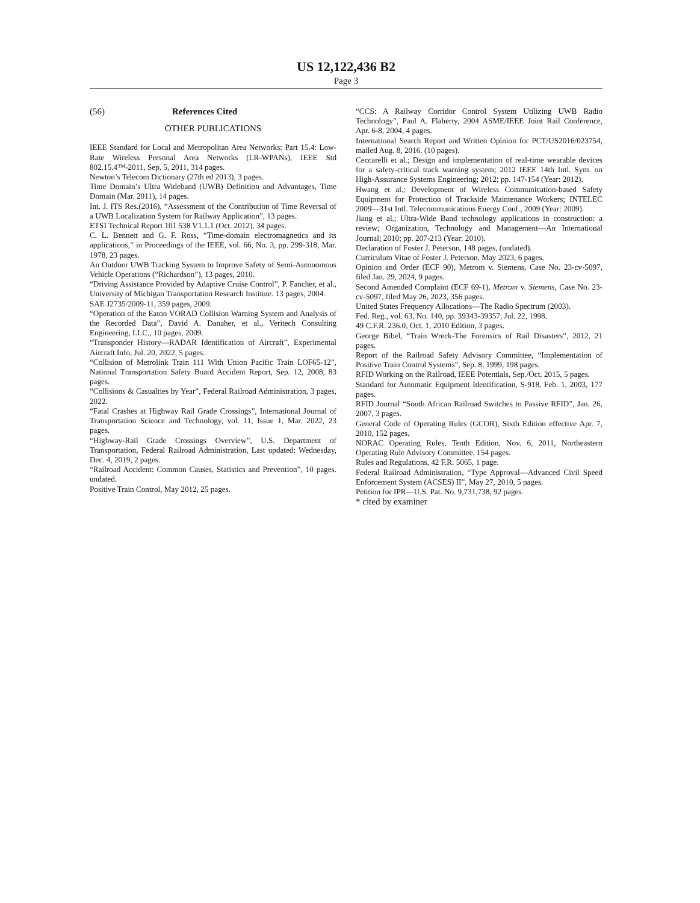US 12,122,436 B2
Page 3
(56) References Cited
OTHER PUBLICATIONS
IEEE Standard for Local and Metropolitan Area Networks: Part 15.4: Low-Rate Wireless Personal Area Networks (LR-WPANs), IEEE Std 802.15.4™-2011, Sep. 5, 2011, 314 pages.
Newton’s Telecom Dictionary (27th ed 2013), 3 pages.
Time Domain’s Ultra Wideband (UWB) Definition and Advantages, Time Domain (Mar. 2011), 14 pages.
Int. J. ITS Res.(2016), “Assessment of the Contribution of Time Reversal of a UWB Localization System for Railway Application”, 13 pages.
ETSI Technical Report 101 538 V1.1.1 (Oct. 2012), 34 pages.
C. L. Bennett and G. F. Ross, “Time-domain electromagnetics and its applications,” in Proceedings of the IEEE, vol. 66, No. 3, pp. 299-318, Mar. 1978, 23 pages.
An Outdoor UWB Tracking System to Improve Safety of Semi-Autonomous Vehicle Operations (“Richardson”), 13 pages, 2010.
“Driving Assistance Provided by Adaptive Cruise Control”, P. Fancher, et al., University of Michigan Transportation Research Institute. 13 pages, 2004.
SAE J2735/2009-11, 359 pages, 2009.
“Operation of the Eaton VORAD Collision Warning System and Analysis of the Recorded Data”, David A. Danaher, et al., Veritech Consulting Engineering, LLC., 10 pages, 2009.
“Transponder History—RADAR Identification of Aircraft”, Experimental Aircraft Info, Jul. 20, 2022, 5 pages.
“Collision of Metrolink Train 111 With Union Pacific Train LOF65-12”, National Transportation Safety Board Accident Report, Sep. 12, 2008, 83 pages.
“Collisions & Casualties by Year”, Federal Railroad Administration, 3 pages, 2022.
“Fatal Crashes at Highway Rail Grade Crossings”, International Journal of Transportation Science and Technology, vol. 11, Issue 1, Mar. 2022, 23 pages.
“Highway-Rail Grade Crossings Overview”, U.S. Department of Transportation, Federal Railroad Administration, Last updated: Wednesday, Dec. 4, 2019, 2 pages.
“Railroad Accident: Common Causes, Statistics and Prevention”, 10 pages. undated.
Positive Train Control, May 2012, 25 pages.
“CCS: A Railway Corridor Control System Utilizing UWB Radio Technology”, Paul A. Flaherty, 2004 ASME/IEEE Joint Rail Conference, Apr. 6-8, 2004, 4 pages.
International Search Report and Written Opinion for PCT/US2016/023754, mailed Aug. 8, 2016. (10 pages).
Ceccarelli et al.; Design and implementation of real-time wearable devices for a safety-critical track warning system; 2012 IEEE 14th Intl. Sym. on High-Assurance Systems Engineering; 2012; pp. 147-154 (Year: 2012).
Hwang et al.; Development of Wireless Communication-based Safety Equipment for Protection of Trackside Maintenance Workers; INTELEC 2009—31st Intl. Telecommunications Energy Conf., 2009 (Year: 2009).
Jiang et al.; Ultra-Wide Band technology applications in construction: a review; Organization, Technology and Management—An International Journal; 2010; pp. 207-213 (Year: 2010).
Declaration of Foster J. Peterson, 148 pages, (undated).
Curriculum Vitae of Foster J. Peterson, May 2023, 6 pages.
Opinion and Order (ECF 90), Metrom v. Siemens, Case No. 23-cv-5097, filed Jan. 29, 2024, 9 pages.
Second Amended Complaint (ECF 69-1), Metrom v. Siemens, Case No. 23-cv-5097, filed May 26, 2023, 356 pages.
United States Frequency Allocations—The Radio Spectrum (2003).
Fed. Reg., vol. 63, No. 140, pp. 39343-39357, Jul. 22, 1998.
49 C.F.R. 236.0, Oct. 1, 2010 Edition, 3 pages.
George Bibel, “Train Wreck-The Forensics of Rail Disasters”, 2012, 21 pages.
Report of the Railroad Safety Advisory Committee, “Implementation of Positive Train Control Systems”, Sep. 8, 1999, 198 pages.
RFID Working on the Railroad, IEEE Potentials, Sep./Oct. 2015, 5 pages.
Standard for Automatic Equipment Identification, S-918, Feb. 1, 2003, 177 pages.
RFID Journal “South African Railroad Switches to Passive RFID”, Jan. 26, 2007, 3 pages.
General Code of Operating Rules (GCOR), Sixth Edition effective Apr. 7, 2010, 152 pages.
NORAC Operating Rules, Tenth Edition, Nov. 6, 2011, Northeastern Operating Rule Advisory Committee, 154 pages.
Rules and Regulations, 42 F.R. 5065, 1 page.
Federal Railroad Administration, “Type Approval—Advanced Civil Speed Enforcement System (ACSES) II”, May 27, 2010, 5 pages.
Petition for IPR—U.S. Pat. No. 9,731,738, 92 pages.
* cited by examiner